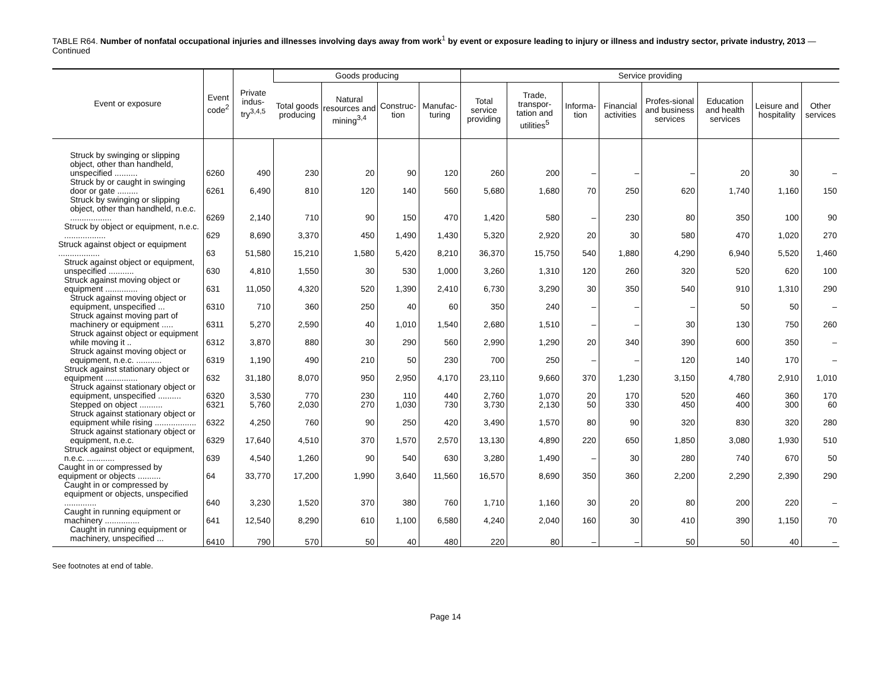TABLE R64. Number of nonfatal occupational injuries and illnesses involving days away from work<sup>1</sup> by event or exposure leading to injury or illness and industry sector, private industry, 2013 — Continued
| Event or exposure | Event code<sup>2</sup> | Private indus-try<sup>3,4,5</sup> | Goods producing | | | | Service providing | | | | | | | |
| --- | --- | --- | --- | --- | --- | --- | --- | --- | --- | --- | --- | --- | --- | --- |
| | | | Total goods producing | Natural resources and mining<sup>3,4</sup> | Construc-tion | Manufac-turing | Total service providing | Trade, transpor-tation and utilities<sup>5</sup> | Informa-tion | Financial activities | Profes-sional and business services | Education and health services | Leisure and hospitality | Other services |
| Struck by swinging or slipping object, other than handheld, unspecified .......... | 6260 | 490 | 230 | 20 | 90 | 120 | 260 | 200 | – | – | – | 20 | 30 | – |
| Struck by or caught in swinging door or gate ......... | 6261 | 6,490 | 810 | 120 | 140 | 560 | 5,680 | 1,680 | 70 | 250 | 620 | 1,740 | 1,160 | 150 |
| Struck by swinging or slipping object, other than handheld, n.e.c. .................. | 6269 | 2,140 | 710 | 90 | 150 | 470 | 1,420 | 580 | – | 230 | 80 | 350 | 100 | 90 |
| Struck by object or equipment, n.e.c. .................. | 629 | 8,690 | 3,370 | 450 | 1,490 | 1,430 | 5,320 | 2,920 | 20 | 30 | 580 | 470 | 1,020 | 270 |
| Struck against object or equipment .................. | 63 | 51,580 | 15,210 | 1,580 | 5,420 | 8,210 | 36,370 | 15,750 | 540 | 1,880 | 4,290 | 6,940 | 5,520 | 1,460 |
| Struck against object or equipment, unspecified ........... | 630 | 4,810 | 1,550 | 30 | 530 | 1,000 | 3,260 | 1,310 | 120 | 260 | 320 | 520 | 620 | 100 |
| Struck against moving object or equipment .............. | 631 | 11,050 | 4,320 | 520 | 1,390 | 2,410 | 6,730 | 3,290 | 30 | 350 | 540 | 910 | 1,310 | 290 |
| Struck against moving object or equipment, unspecified ... | 6310 | 710 | 360 | 250 | 40 | 60 | 350 | 240 | – | – | – | 50 | 50 | – |
| Struck against moving part of machinery or equipment ..... | 6311 | 5,270 | 2,590 | 40 | 1,010 | 1,540 | 2,680 | 1,510 | – | – | 30 | 130 | 750 | 260 |
| Struck against object or equipment while moving it .. | 6312 | 3,870 | 880 | 30 | 290 | 560 | 2,990 | 1,290 | 20 | 340 | 390 | 600 | 350 | – |
| Struck against moving object or equipment, n.e.c. ........... | 6319 | 1,190 | 490 | 210 | 50 | 230 | 700 | 250 | – | – | 120 | 140 | 170 | – |
| Struck against stationary object or equipment .............. | 632 | 31,180 | 8,070 | 950 | 2,950 | 4,170 | 23,110 | 9,660 | 370 | 1,230 | 3,150 | 4,780 | 2,910 | 1,010 |
| Struck against stationary object or equipment, unspecified .......... | 6320 | 3,530 | 770 | 230 | 110 | 440 | 2,760 | 1,070 | 20 | 170 | 520 | 460 | 360 | 170 |
| Stepped on object .......... | 6321 | 5,760 | 2,030 | 270 | 1,030 | 730 | 3,730 | 2,130 | 50 | 330 | 450 | 400 | 300 | 60 |
| Struck against stationary object or equipment while rising .................. | 6322 | 4,250 | 760 | 90 | 250 | 420 | 3,490 | 1,570 | 80 | 90 | 320 | 830 | 320 | 280 |
| Struck against stationary object or equipment, n.e.c. | 6329 | 17,640 | 4,510 | 370 | 1,570 | 2,570 | 13,130 | 4,890 | 220 | 650 | 1,850 | 3,080 | 1,930 | 510 |
| Struck against object or equipment, n.e.c. ............ | 639 | 4,540 | 1,260 | 90 | 540 | 630 | 3,280 | 1,490 | – | 30 | 280 | 740 | 670 | 50 |
| Caught in or compressed by equipment or objects .......... | 64 | 33,770 | 17,200 | 1,990 | 3,640 | 11,560 | 16,570 | 8,690 | 350 | 360 | 2,200 | 2,290 | 2,390 | 290 |
| Caught in or compressed by equipment or objects, unspecified .............. | 640 | 3,230 | 1,520 | 370 | 380 | 760 | 1,710 | 1,160 | 30 | 20 | 80 | 200 | 220 | – |
| Caught in running equipment or machinery ............... | 641 | 12,540 | 8,290 | 610 | 1,100 | 6,580 | 4,240 | 2,040 | 160 | 30 | 410 | 390 | 1,150 | 70 |
| Caught in running equipment or machinery, unspecified ... | 6410 | 790 | 570 | 50 | 40 | 480 | 220 | 80 | – | – | 50 | 50 | 40 | – |
See footnotes at end of table.
Page 14